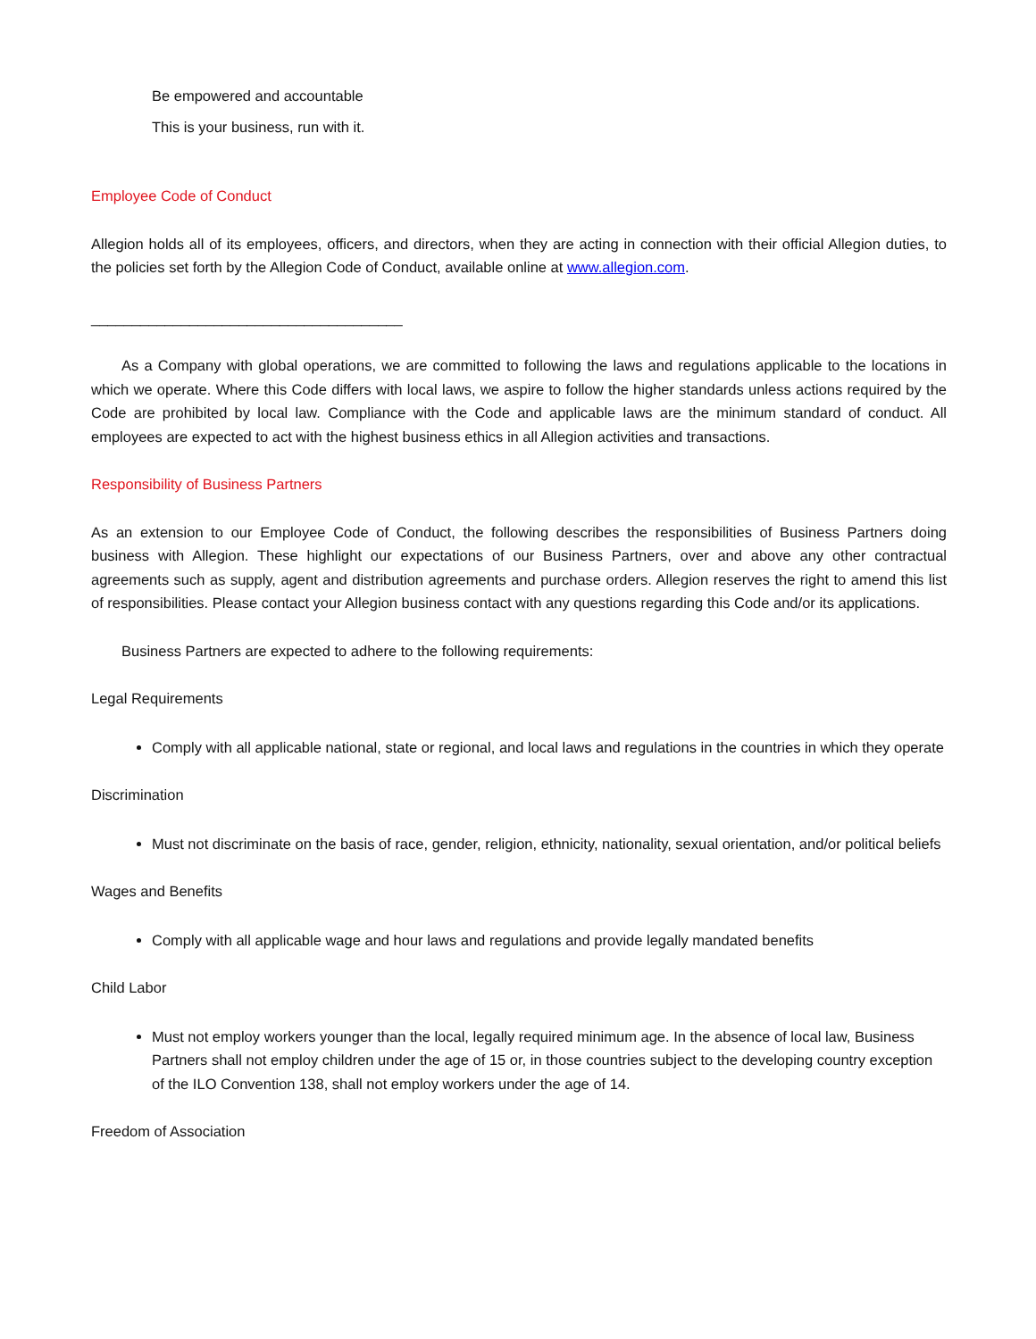Be empowered and accountable
This is your business, run with it.
Employee Code of Conduct
Allegion holds all of its employees, officers, and directors, when they are acting in connection with their official Allegion duties, to the policies set forth by the Allegion Code of Conduct, available online at www.allegion.com.
______________________________________
As a Company with global operations, we are committed to following the laws and regulations applicable to the locations in which we operate. Where this Code differs with local laws, we aspire to follow the higher standards unless actions required by the Code are prohibited by local law. Compliance with the Code and applicable laws are the minimum standard of conduct. All employees are expected to act with the highest business ethics in all Allegion activities and transactions.
Responsibility of Business Partners
As an extension to our Employee Code of Conduct, the following describes the responsibilities of Business Partners doing business with Allegion. These highlight our expectations of our Business Partners, over and above any other contractual agreements such as supply, agent and distribution agreements and purchase orders. Allegion reserves the right to amend this list of responsibilities. Please contact your Allegion business contact with any questions regarding this Code and/or its applications.
Business Partners are expected to adhere to the following requirements:
Legal Requirements
Comply with all applicable national, state or regional, and local laws and regulations in the countries in which they operate
Discrimination
Must not discriminate on the basis of race, gender, religion, ethnicity, nationality, sexual orientation, and/or political beliefs
Wages and Benefits
Comply with all applicable wage and hour laws and regulations and provide legally mandated benefits
Child Labor
Must not employ workers younger than the local, legally required minimum age. In the absence of local law, Business Partners shall not employ children under the age of 15 or, in those countries subject to the developing country exception of the ILO Convention 138, shall not employ workers under the age of 14.
Freedom of Association